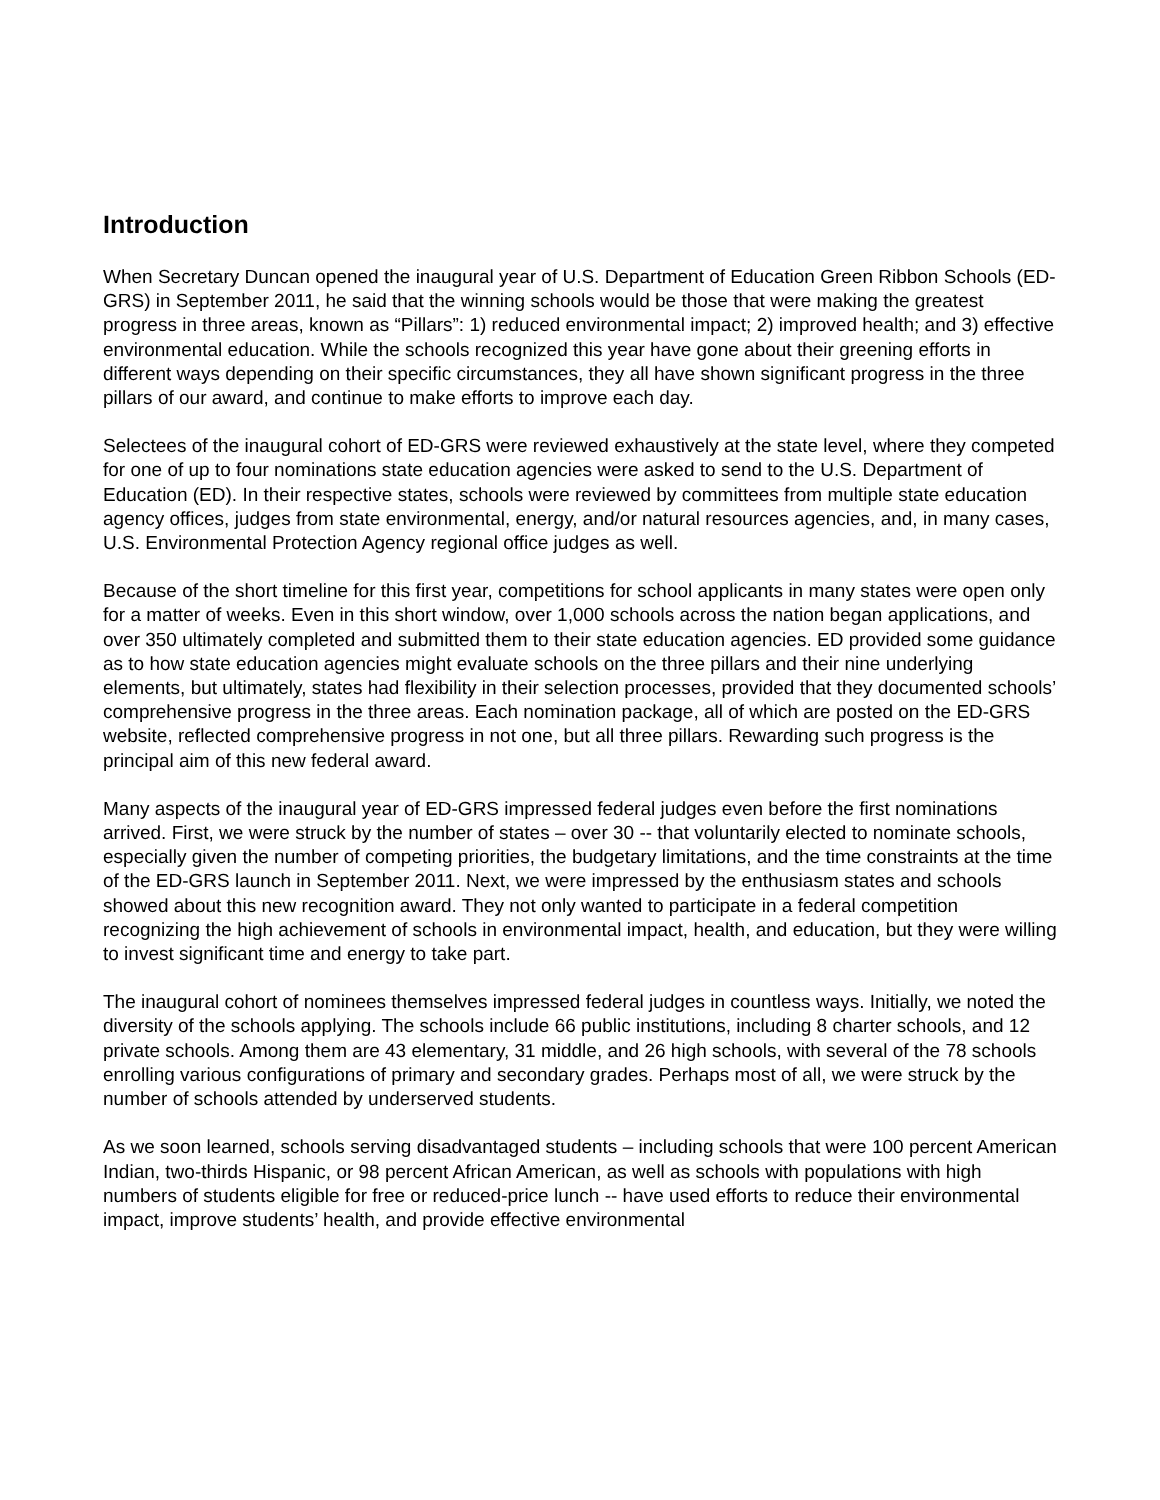Introduction
When Secretary Duncan opened the inaugural year of U.S. Department of Education Green Ribbon Schools (ED-GRS) in September 2011, he said that the winning schools would be those that were making the greatest progress in three areas, known as “Pillars”: 1) reduced environmental impact; 2) improved health; and 3) effective environmental education. While the schools recognized this year have gone about their greening efforts in different ways depending on their specific circumstances, they all have shown significant progress in the three pillars of our award, and continue to make efforts to improve each day.
Selectees of the inaugural cohort of ED-GRS were reviewed exhaustively at the state level, where they competed for one of up to four nominations state education agencies were asked to send to the U.S. Department of Education (ED). In their respective states, schools were reviewed by committees from multiple state education agency offices, judges from state environmental, energy, and/or natural resources agencies, and, in many cases, U.S. Environmental Protection Agency regional office judges as well.
Because of the short timeline for this first year, competitions for school applicants in many states were open only for a matter of weeks. Even in this short window, over 1,000 schools across the nation began applications, and over 350 ultimately completed and submitted them to their state education agencies. ED provided some guidance as to how state education agencies might evaluate schools on the three pillars and their nine underlying elements, but ultimately, states had flexibility in their selection processes, provided that they documented schools’ comprehensive progress in the three areas. Each nomination package, all of which are posted on the ED-GRS website, reflected comprehensive progress in not one, but all three pillars. Rewarding such progress is the principal aim of this new federal award.
Many aspects of the inaugural year of ED-GRS impressed federal judges even before the first nominations arrived. First, we were struck by the number of states – over 30 -- that voluntarily elected to nominate schools, especially given the number of competing priorities, the budgetary limitations, and the time constraints at the time of the ED-GRS launch in September 2011. Next, we were impressed by the enthusiasm states and schools showed about this new recognition award. They not only wanted to participate in a federal competition recognizing the high achievement of schools in environmental impact, health, and education, but they were willing to invest significant time and energy to take part.
The inaugural cohort of nominees themselves impressed federal judges in countless ways. Initially, we noted the diversity of the schools applying. The schools include 66 public institutions, including 8 charter schools, and 12 private schools. Among them are 43 elementary, 31 middle, and 26 high schools, with several of the 78 schools enrolling various configurations of primary and secondary grades. Perhaps most of all, we were struck by the number of schools attended by underserved students.
As we soon learned, schools serving disadvantaged students – including schools that were 100 percent American Indian, two-thirds Hispanic, or 98 percent African American, as well as schools with populations with high numbers of students eligible for free or reduced-price lunch -- have used efforts to reduce their environmental impact, improve students’ health, and provide effective environmental